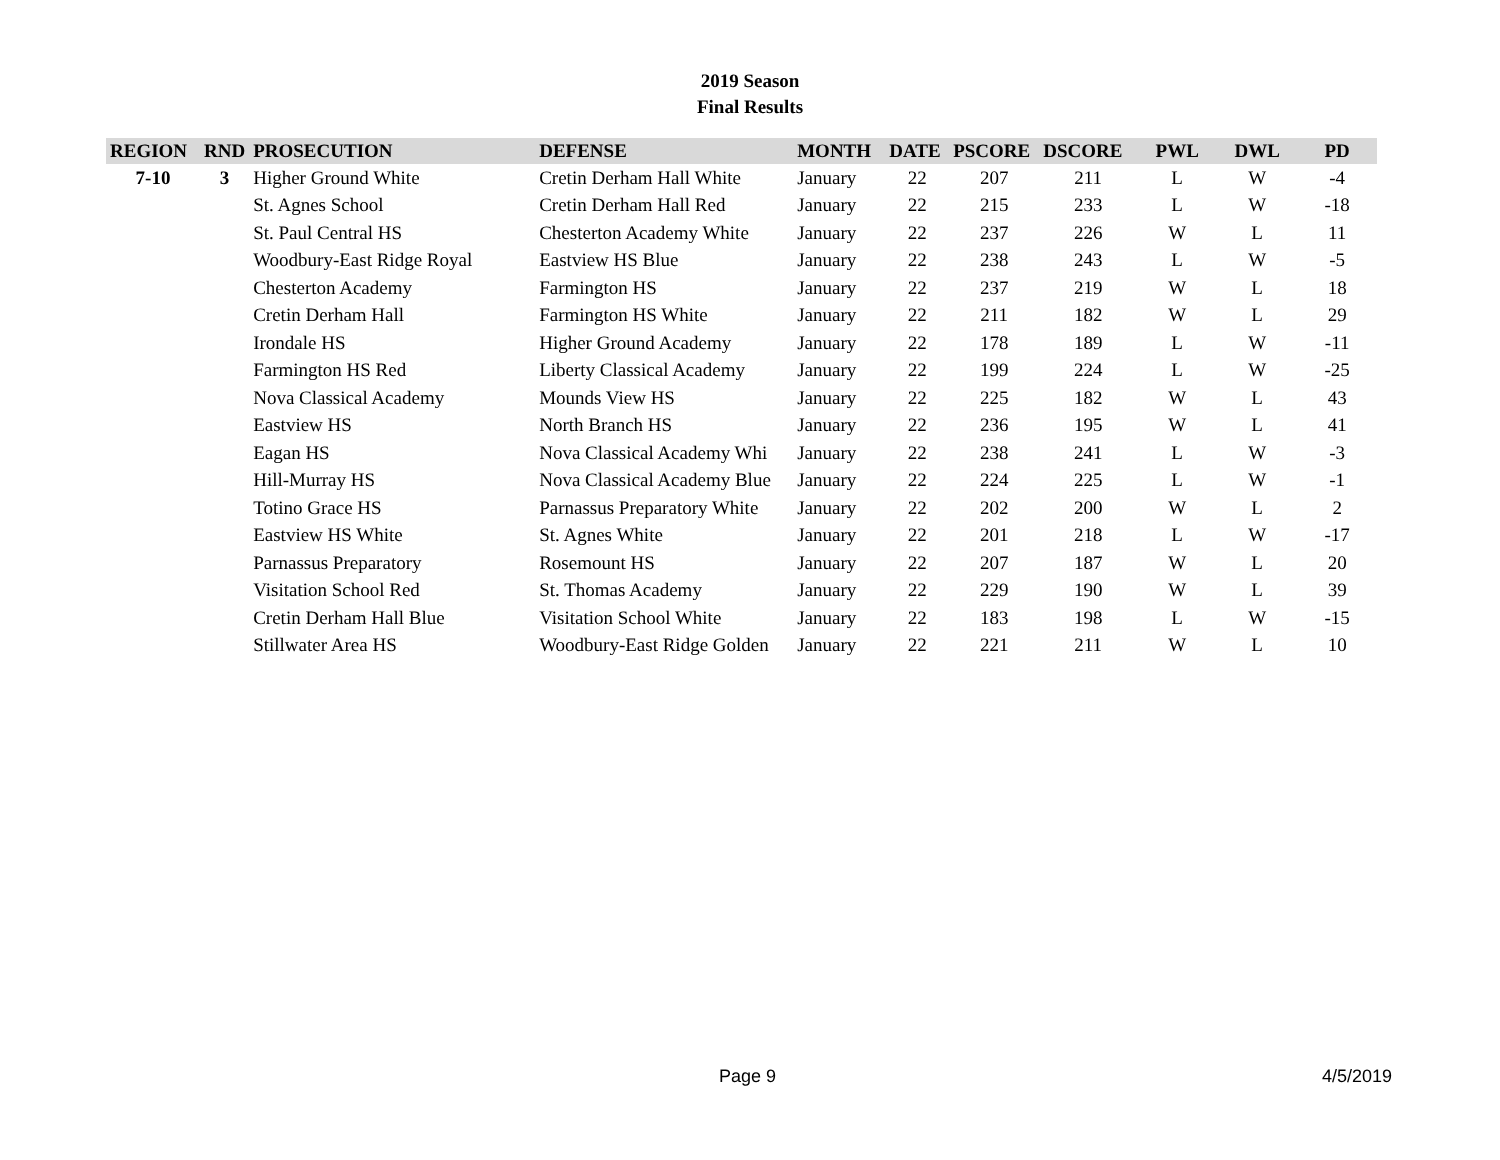2019 Season
Final Results
| REGION | RND | PROSECUTION | DEFENSE | MONTH | DATE | PSCORE | DSCORE | PWL | DWL | PD |
| --- | --- | --- | --- | --- | --- | --- | --- | --- | --- | --- |
| 7-10 | 3 | Higher Ground White | Cretin Derham Hall White | January | 22 | 207 | 211 | L | W | -4 |
| | | St. Agnes School | Cretin Derham Hall Red | January | 22 | 215 | 233 | L | W | -18 |
| | | St. Paul Central HS | Chesterton Academy White | January | 22 | 237 | 226 | W | L | 11 |
| | | Woodbury-East Ridge Royal | Eastview HS Blue | January | 22 | 238 | 243 | L | W | -5 |
| | | Chesterton Academy | Farmington HS | January | 22 | 237 | 219 | W | L | 18 |
| | | Cretin Derham Hall | Farmington HS White | January | 22 | 211 | 182 | W | L | 29 |
| | | Irondale HS | Higher Ground Academy | January | 22 | 178 | 189 | L | W | -11 |
| | | Farmington HS Red | Liberty Classical Academy | January | 22 | 199 | 224 | L | W | -25 |
| | | Nova Classical Academy | Mounds View HS | January | 22 | 225 | 182 | W | L | 43 |
| | | Eastview HS | North Branch HS | January | 22 | 236 | 195 | W | L | 41 |
| | | Eagan HS | Nova Classical Academy Whi | January | 22 | 238 | 241 | L | W | -3 |
| | | Hill-Murray HS | Nova Classical Academy Blue | January | 22 | 224 | 225 | L | W | -1 |
| | | Totino Grace HS | Parnassus Preparatory White | January | 22 | 202 | 200 | W | L | 2 |
| | | Eastview HS White | St. Agnes White | January | 22 | 201 | 218 | L | W | -17 |
| | | Parnassus Preparatory | Rosemount HS | January | 22 | 207 | 187 | W | L | 20 |
| | | Visitation School Red | St. Thomas Academy | January | 22 | 229 | 190 | W | L | 39 |
| | | Cretin Derham Hall Blue | Visitation School White | January | 22 | 183 | 198 | L | W | -15 |
| | | Stillwater Area HS | Woodbury-East Ridge Golden | January | 22 | 221 | 211 | W | L | 10 |
Page 9 4/5/2019